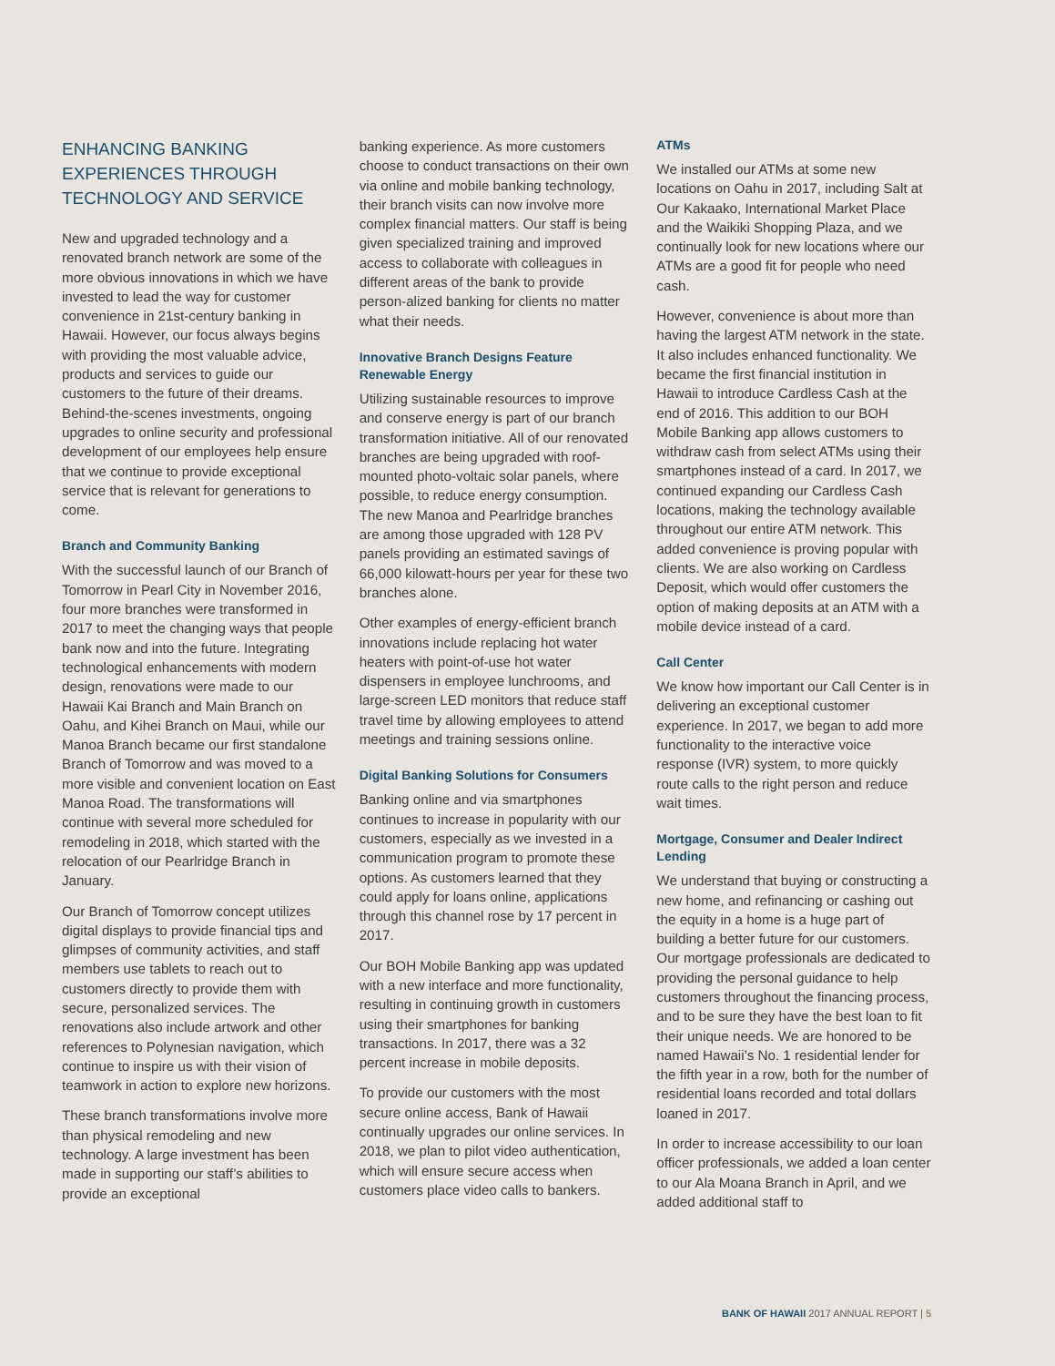ENHANCING BANKING EXPERIENCES THROUGH TECHNOLOGY AND SERVICE
New and upgraded technology and a renovated branch network are some of the more obvious innovations in which we have invested to lead the way for customer convenience in 21st-century banking in Hawaii. However, our focus always begins with providing the most valuable advice, products and services to guide our customers to the future of their dreams. Behind-the-scenes investments, ongoing upgrades to online security and professional development of our employees help ensure that we continue to provide exceptional service that is relevant for generations to come.
Branch and Community Banking
With the successful launch of our Branch of Tomorrow in Pearl City in November 2016, four more branches were transformed in 2017 to meet the changing ways that people bank now and into the future. Integrating technological enhancements with modern design, renovations were made to our Hawaii Kai Branch and Main Branch on Oahu, and Kihei Branch on Maui, while our Manoa Branch became our first standalone Branch of Tomorrow and was moved to a more visible and convenient location on East Manoa Road. The transformations will continue with several more scheduled for remodeling in 2018, which started with the relocation of our Pearlridge Branch in January.
Our Branch of Tomorrow concept utilizes digital displays to provide financial tips and glimpses of community activities, and staff members use tablets to reach out to customers directly to provide them with secure, personalized services. The renovations also include artwork and other references to Polynesian navigation, which continue to inspire us with their vision of teamwork in action to explore new horizons.
These branch transformations involve more than physical remodeling and new technology. A large investment has been made in supporting our staff’s abilities to provide an exceptional
banking experience. As more customers choose to conduct transactions on their own via online and mobile banking technology, their branch visits can now involve more complex financial matters. Our staff is being given specialized training and improved access to collaborate with colleagues in different areas of the bank to provide person-alized banking for clients no matter what their needs.
Innovative Branch Designs Feature Renewable Energy
Utilizing sustainable resources to improve and conserve energy is part of our branch transformation initiative. All of our renovated branches are being upgraded with roof-mounted photo-voltaic solar panels, where possible, to reduce energy consumption. The new Manoa and Pearlridge branches are among those upgraded with 128 PV panels providing an estimated savings of 66,000 kilowatt-hours per year for these two branches alone.
Other examples of energy-efficient branch innovations include replacing hot water heaters with point-of-use hot water dispensers in employee lunchrooms, and large-screen LED monitors that reduce staff travel time by allowing employees to attend meetings and training sessions online.
Digital Banking Solutions for Consumers
Banking online and via smartphones continues to increase in popularity with our customers, especially as we invested in a communication program to promote these options. As customers learned that they could apply for loans online, applications through this channel rose by 17 percent in 2017.
Our BOH Mobile Banking app was updated with a new interface and more functionality, resulting in continuing growth in customers using their smartphones for banking transactions. In 2017, there was a 32 percent increase in mobile deposits.
To provide our customers with the most secure online access, Bank of Hawaii continually upgrades our online services. In 2018, we plan to pilot video authentication, which will ensure secure access when customers place video calls to bankers.
ATMs
We installed our ATMs at some new locations on Oahu in 2017, including Salt at Our Kakaako, International Market Place and the Waikiki Shopping Plaza, and we continually look for new locations where our ATMs are a good fit for people who need cash.
However, convenience is about more than having the largest ATM network in the state. It also includes enhanced functionality. We became the first financial institution in Hawaii to introduce Cardless Cash at the end of 2016. This addition to our BOH Mobile Banking app allows customers to withdraw cash from select ATMs using their smartphones instead of a card. In 2017, we continued expanding our Cardless Cash locations, making the technology available throughout our entire ATM network. This added convenience is proving popular with clients. We are also working on Cardless Deposit, which would offer customers the option of making deposits at an ATM with a mobile device instead of a card.
Call Center
We know how important our Call Center is in delivering an exceptional customer experience. In 2017, we began to add more functionality to the interactive voice response (IVR) system, to more quickly route calls to the right person and reduce wait times.
Mortgage, Consumer and Dealer Indirect Lending
We understand that buying or constructing a new home, and refinancing or cashing out the equity in a home is a huge part of building a better future for our customers. Our mortgage professionals are dedicated to providing the personal guidance to help customers throughout the financing process, and to be sure they have the best loan to fit their unique needs. We are honored to be named Hawaii’s No. 1 residential lender for the fifth year in a row, both for the number of residential loans recorded and total dollars loaned in 2017.
In order to increase accessibility to our loan officer professionals, we added a loan center to our Ala Moana Branch in April, and we added additional staff to
BANK OF HAWAII 2017 ANNUAL REPORT | 5